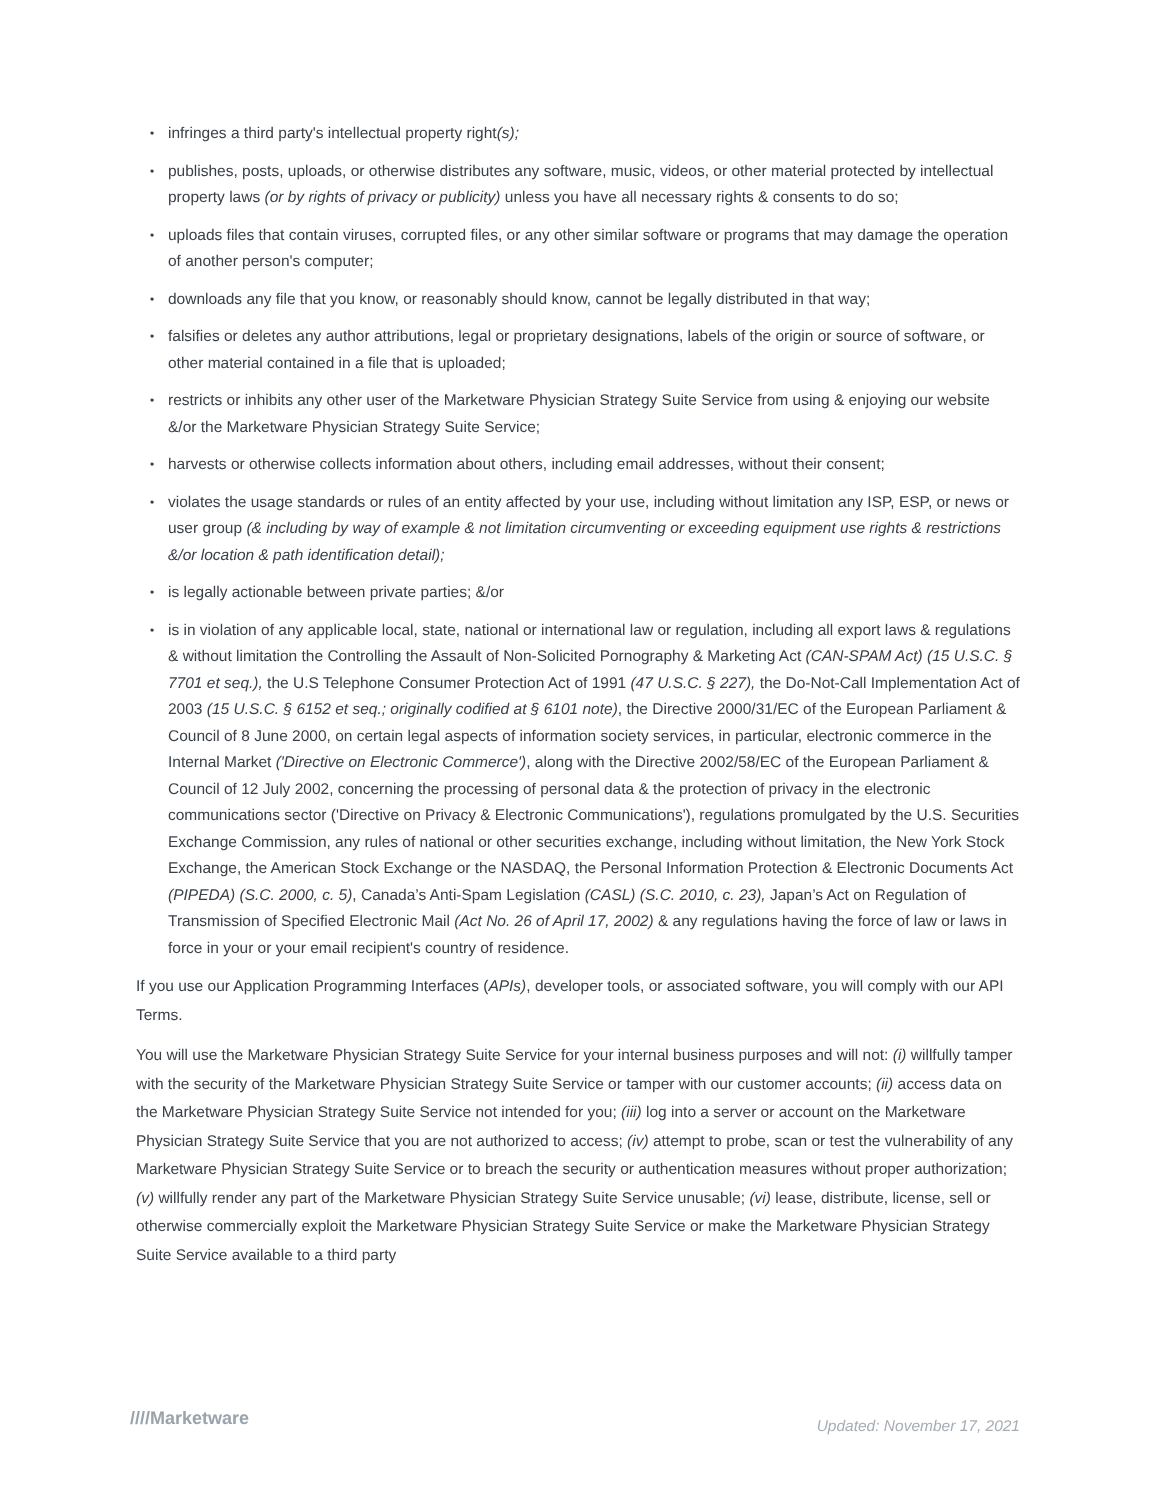• infringes a third party's intellectual property right(s);
• publishes, posts, uploads, or otherwise distributes any software, music, videos, or other material protected by intellectual property laws (or by rights of privacy or publicity) unless you have all necessary rights & consents to do so;
• uploads files that contain viruses, corrupted files, or any other similar software or programs that may damage the operation of another person's computer;
• downloads any file that you know, or reasonably should know, cannot be legally distributed in that way;
• falsifies or deletes any author attributions, legal or proprietary designations, labels of the origin or source of software, or other material contained in a file that is uploaded;
• restricts or inhibits any other user of the Marketware Physician Strategy Suite Service from using & enjoying our website &/or the Marketware Physician Strategy Suite Service;
• harvests or otherwise collects information about others, including email addresses, without their consent;
• violates the usage standards or rules of an entity affected by your use, including without limitation any ISP, ESP, or news or user group (& including by way of example & not limitation circumventing or exceeding equipment use rights & restrictions &/or location & path identification detail);
• is legally actionable between private parties; &/or
• is in violation of any applicable local, state, national or international law or regulation, including all export laws & regulations & without limitation the Controlling the Assault of Non-Solicited Pornography & Marketing Act (CAN-SPAM Act) (15 U.S.C. § 7701 et seq.), the U.S Telephone Consumer Protection Act of 1991 (47 U.S.C. § 227), the Do-Not-Call Implementation Act of 2003 (15 U.S.C. § 6152 et seq.; originally codified at § 6101 note), the Directive 2000/31/EC of the European Parliament & Council of 8 June 2000, on certain legal aspects of information society services, in particular, electronic commerce in the Internal Market ('Directive on Electronic Commerce'), along with the Directive 2002/58/EC of the European Parliament & Council of 12 July 2002, concerning the processing of personal data & the protection of privacy in the electronic communications sector ('Directive on Privacy & Electronic Communications'), regulations promulgated by the U.S. Securities Exchange Commission, any rules of national or other securities exchange, including without limitation, the New York Stock Exchange, the American Stock Exchange or the NASDAQ, the Personal Information Protection & Electronic Documents Act (PIPEDA) (S.C. 2000, c. 5), Canada’s Anti-Spam Legislation (CASL) (S.C. 2010, c. 23), Japan’s Act on Regulation of Transmission of Specified Electronic Mail (Act No. 26 of April 17, 2002) & any regulations having the force of law or laws in force in your or your email recipient's country of residence.
If you use our Application Programming Interfaces (APIs), developer tools, or associated software, you will comply with our API Terms.
You will use the Marketware Physician Strategy Suite Service for your internal business purposes and will not: (i) willfully tamper with the security of the Marketware Physician Strategy Suite Service or tamper with our customer accounts; (ii) access data on the Marketware Physician Strategy Suite Service not intended for you; (iii) log into a server or account on the Marketware Physician Strategy Suite Service that you are not authorized to access; (iv) attempt to probe, scan or test the vulnerability of any Marketware Physician Strategy Suite Service or to breach the security or authentication measures without proper authorization; (v) willfully render any part of the Marketware Physician Strategy Suite Service unusable; (vi) lease, distribute, license, sell or otherwise commercially exploit the Marketware Physician Strategy Suite Service or make the Marketware Physician Strategy Suite Service available to a third party
////Marketware
Updated: November 17, 2021